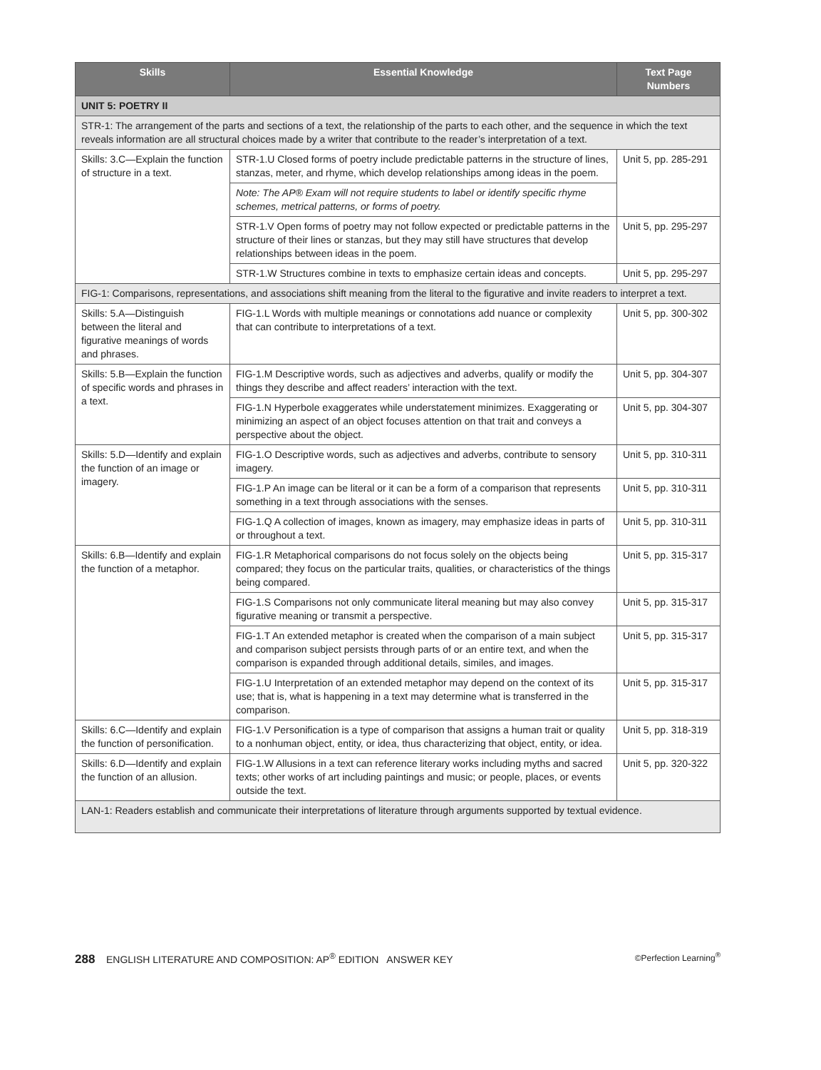| Skills | Essential Knowledge | Text Page Numbers |
| --- | --- | --- |
| UNIT 5: POETRY II | | |
| STR-1: The arrangement of the parts and sections of a text, the relationship of the parts to each other, and the sequence in which the text reveals information are all structural choices made by a writer that contribute to the reader’s interpretation of a text. | | |
| Skills: 3.C—Explain the function of structure in a text. | STR-1.U Closed forms of poetry include predictable patterns in the structure of lines, stanzas, meter, and rhyme, which develop relationships among ideas in the poem. | Unit 5, pp. 285-291 |
| | Note: The AP® Exam will not require students to label or identify specific rhyme schemes, metrical patterns, or forms of poetry. | |
| | STR-1.V Open forms of poetry may not follow expected or predictable patterns in the structure of their lines or stanzas, but they may still have structures that develop relationships between ideas in the poem. | Unit 5, pp. 295-297 |
| | STR-1.W Structures combine in texts to emphasize certain ideas and concepts. | Unit 5, pp. 295-297 |
| FIG-1: Comparisons, representations, and associations shift meaning from the literal to the figurative and invite readers to interpret a text. | | |
| Skills: 5.A—Distinguish between the literal and figurative meanings of words and phrases. | FIG-1.L Words with multiple meanings or connotations add nuance or complexity that can contribute to interpretations of a text. | Unit 5, pp. 300-302 |
| Skills: 5.B—Explain the function of specific words and phrases in a text. | FIG-1.M Descriptive words, such as adjectives and adverbs, qualify or modify the things they describe and affect readers’ interaction with the text. | Unit 5, pp. 304-307 |
| | FIG-1.N Hyperbole exaggerates while understatement minimizes. Exaggerating or minimizing an aspect of an object focuses attention on that trait and conveys a perspective about the object. | Unit 5, pp. 304-307 |
| Skills: 5.D—Identify and explain the function of an image or imagery. | FIG-1.O Descriptive words, such as adjectives and adverbs, contribute to sensory imagery. | Unit 5, pp. 310-311 |
| | FIG-1.P An image can be literal or it can be a form of a comparison that represents something in a text through associations with the senses. | Unit 5, pp. 310-311 |
| | FIG-1.Q A collection of images, known as imagery, may emphasize ideas in parts of or throughout a text. | Unit 5, pp. 310-311 |
| Skills: 6.B—Identify and explain the function of a metaphor. | FIG-1.R Metaphorical comparisons do not focus solely on the objects being compared; they focus on the particular traits, qualities, or characteristics of the things being compared. | Unit 5, pp. 315-317 |
| | FIG-1.S Comparisons not only communicate literal meaning but may also convey figurative meaning or transmit a perspective. | Unit 5, pp. 315-317 |
| | FIG-1.T An extended metaphor is created when the comparison of a main subject and comparison subject persists through parts of or an entire text, and when the comparison is expanded through additional details, similes, and images. | Unit 5, pp. 315-317 |
| | FIG-1.U Interpretation of an extended metaphor may depend on the context of its use; that is, what is happening in a text may determine what is transferred in the comparison. | Unit 5, pp. 315-317 |
| Skills: 6.C—Identify and explain the function of personification. | FIG-1.V Personification is a type of comparison that assigns a human trait or quality to a nonhuman object, entity, or idea, thus characterizing that object, entity, or idea. | Unit 5, pp. 318-319 |
| Skills: 6.D—Identify and explain the function of an allusion. | FIG-1.W Allusions in a text can reference literary works including myths and sacred texts; other works of art including paintings and music; or people, places, or events outside the text. | Unit 5, pp. 320-322 |
| LAN-1: Readers establish and communicate their interpretations of literature through arguments supported by textual evidence. | | |
288 ENGLISH LITERATURE AND COMPOSITION: AP<sup>®</sup> EDITION ANSWER KEY ©Perfection Learning<sup>®</sup>